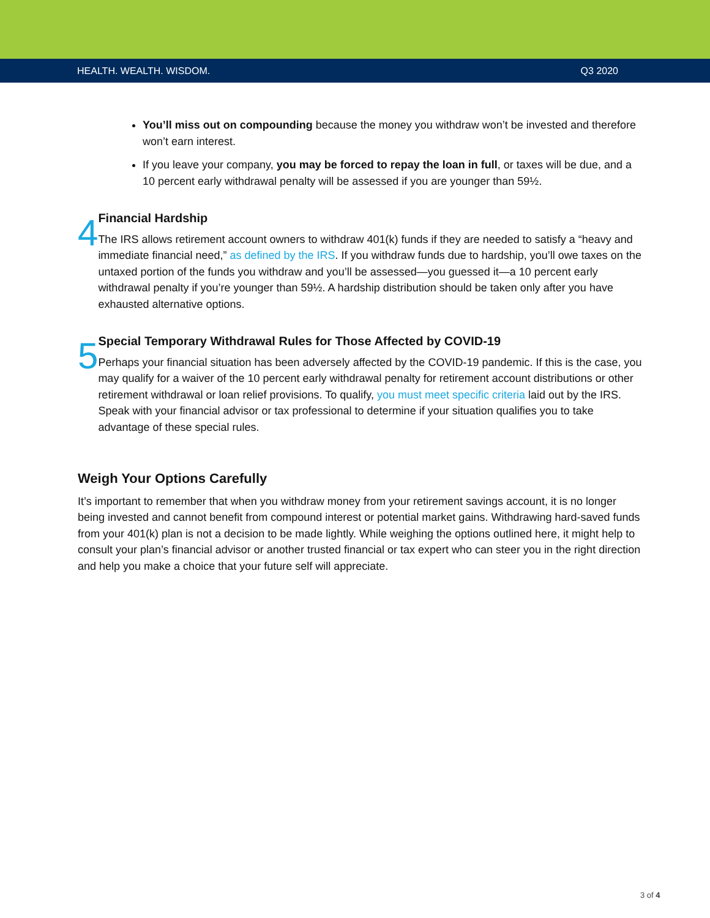HEALTH. WEALTH. WISDOM. Q3 2020
You’ll miss out on compounding because the money you withdraw won’t be invested and therefore won’t earn interest.
If you leave your company, you may be forced to repay the loan in full, or taxes will be due, and a 10 percent early withdrawal penalty will be assessed if you are younger than 59½.
4
Financial Hardship
The IRS allows retirement account owners to withdraw 401(k) funds if they are needed to satisfy a “heavy and immediate financial need,” as defined by the IRS. If you withdraw funds due to hardship, you’ll owe taxes on the untaxed portion of the funds you withdraw and you’ll be assessed—you guessed it—a 10 percent early withdrawal penalty if you’re younger than 59½. A hardship distribution should be taken only after you have exhausted alternative options.
5
Special Temporary Withdrawal Rules for Those Affected by COVID-19
Perhaps your financial situation has been adversely affected by the COVID-19 pandemic. If this is the case, you may qualify for a waiver of the 10 percent early withdrawal penalty for retirement account distributions or other retirement withdrawal or loan relief provisions. To qualify, you must meet specific criteria laid out by the IRS. Speak with your financial advisor or tax professional to determine if your situation qualifies you to take advantage of these special rules.
Weigh Your Options Carefully
It’s important to remember that when you withdraw money from your retirement savings account, it is no longer being invested and cannot benefit from compound interest or potential market gains. Withdrawing hard-saved funds from your 401(k) plan is not a decision to be made lightly. While weighing the options outlined here, it might help to consult your plan’s financial advisor or another trusted financial or tax expert who can steer you in the right direction and help you make a choice that your future self will appreciate.
3 of 4